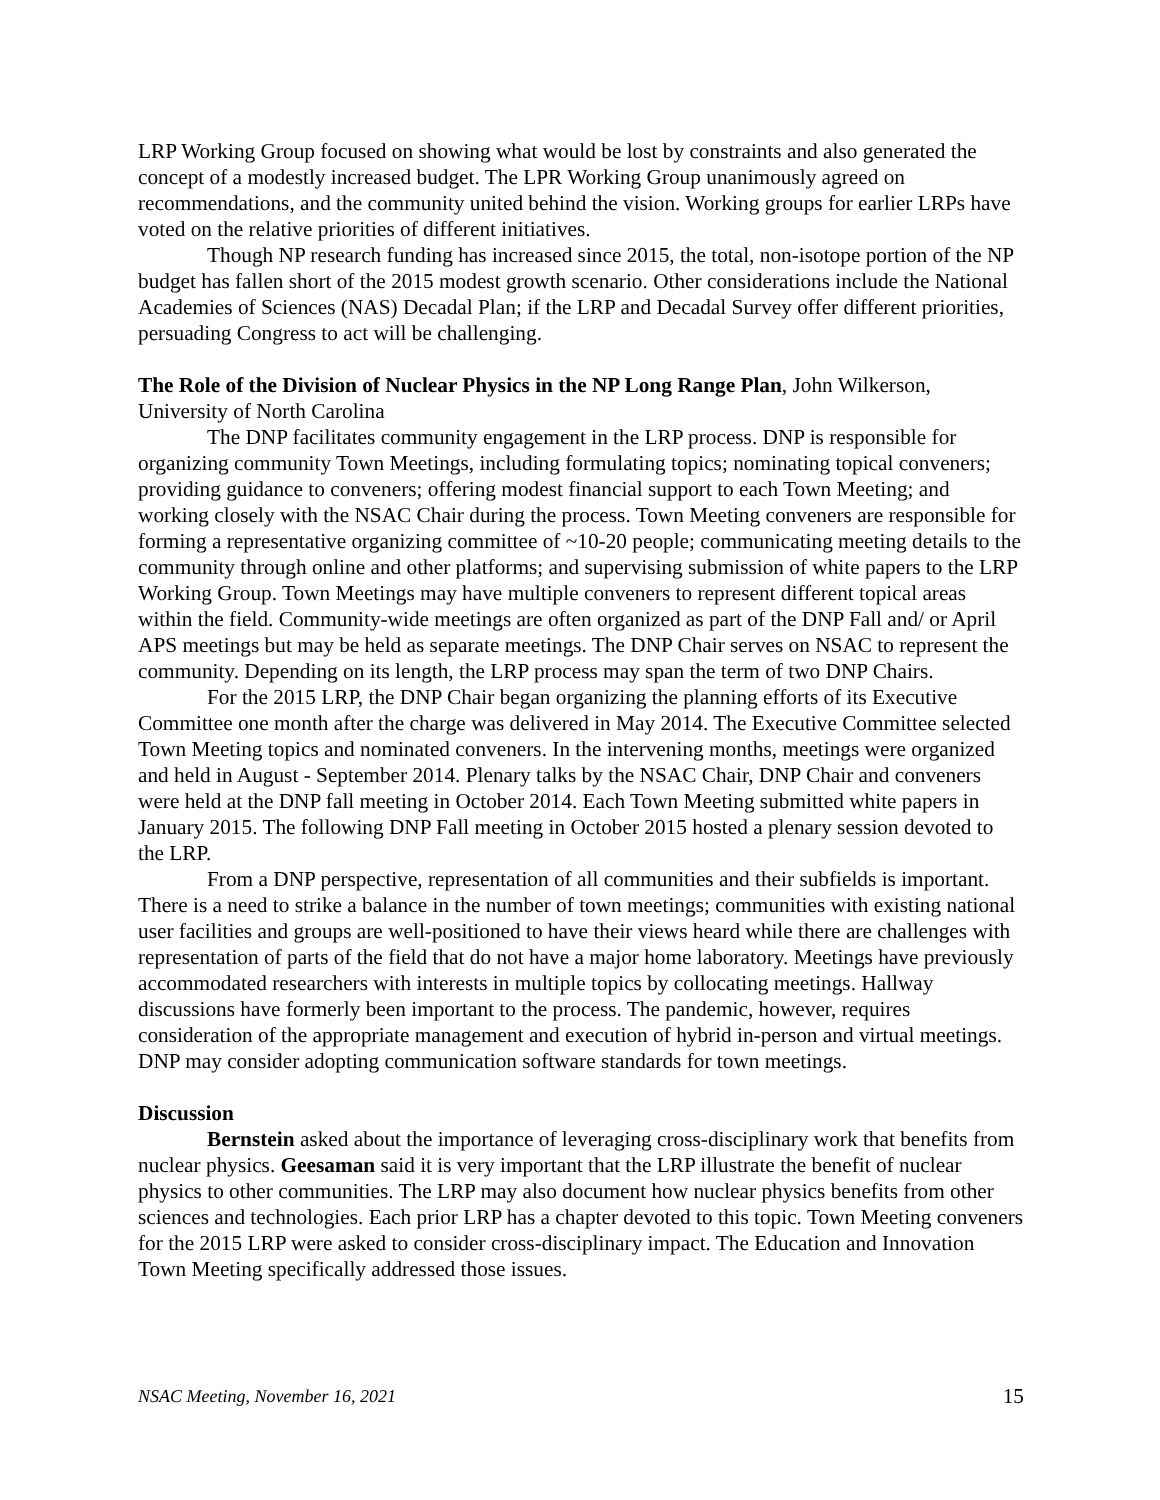LRP Working Group focused on showing what would be lost by constraints and also generated the concept of a modestly increased budget. The LPR Working Group unanimously agreed on recommendations, and the community united behind the vision. Working groups for earlier LRPs have voted on the relative priorities of different initiatives.
Though NP research funding has increased since 2015, the total, non-isotope portion of the NP budget has fallen short of the 2015 modest growth scenario. Other considerations include the National Academies of Sciences (NAS) Decadal Plan; if the LRP and Decadal Survey offer different priorities, persuading Congress to act will be challenging.
The Role of the Division of Nuclear Physics in the NP Long Range Plan, John Wilkerson, University of North Carolina
The DNP facilitates community engagement in the LRP process. DNP is responsible for organizing community Town Meetings, including formulating topics; nominating topical conveners; providing guidance to conveners; offering modest financial support to each Town Meeting; and working closely with the NSAC Chair during the process. Town Meeting conveners are responsible for forming a representative organizing committee of ~10-20 people; communicating meeting details to the community through online and other platforms; and supervising submission of white papers to the LRP Working Group. Town Meetings may have multiple conveners to represent different topical areas within the field. Community-wide meetings are often organized as part of the DNP Fall and/ or April APS meetings but may be held as separate meetings. The DNP Chair serves on NSAC to represent the community. Depending on its length, the LRP process may span the term of two DNP Chairs.
For the 2015 LRP, the DNP Chair began organizing the planning efforts of its Executive Committee one month after the charge was delivered in May 2014. The Executive Committee selected Town Meeting topics and nominated conveners. In the intervening months, meetings were organized and held in August - September 2014. Plenary talks by the NSAC Chair, DNP Chair and conveners were held at the DNP fall meeting in October 2014. Each Town Meeting submitted white papers in January 2015. The following DNP Fall meeting in October 2015 hosted a plenary session devoted to the LRP.
From a DNP perspective, representation of all communities and their subfields is important. There is a need to strike a balance in the number of town meetings; communities with existing national user facilities and groups are well-positioned to have their views heard while there are challenges with representation of parts of the field that do not have a major home laboratory. Meetings have previously accommodated researchers with interests in multiple topics by collocating meetings. Hallway discussions have formerly been important to the process. The pandemic, however, requires consideration of the appropriate management and execution of hybrid in-person and virtual meetings. DNP may consider adopting communication software standards for town meetings.
Discussion
Bernstein asked about the importance of leveraging cross-disciplinary work that benefits from nuclear physics. Geesaman said it is very important that the LRP illustrate the benefit of nuclear physics to other communities. The LRP may also document how nuclear physics benefits from other sciences and technologies. Each prior LRP has a chapter devoted to this topic. Town Meeting conveners for the 2015 LRP were asked to consider cross-disciplinary impact. The Education and Innovation Town Meeting specifically addressed those issues.
NSAC Meeting, November 16, 2021 15